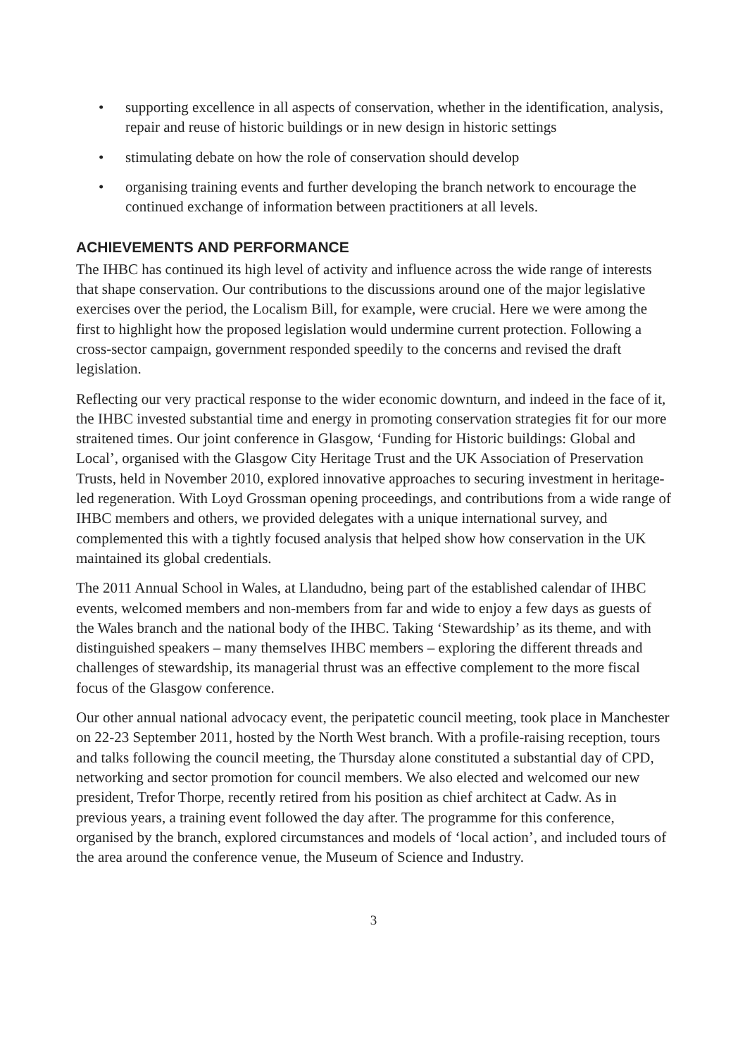• supporting excellence in all aspects of conservation, whether in the identification, analysis, repair and reuse of historic buildings or in new design in historic settings
• stimulating debate on how the role of conservation should develop
• organising training events and further developing the branch network to encourage the continued exchange of information between practitioners at all levels.
ACHIEVEMENTS AND PERFORMANCE
The IHBC has continued its high level of activity and influence across the wide range of interests that shape conservation. Our contributions to the discussions around one of the major legislative exercises over the period, the Localism Bill, for example, were crucial. Here we were among the first to highlight how the proposed legislation would undermine current protection. Following a cross-sector campaign, government responded speedily to the concerns and revised the draft legislation.
Reflecting our very practical response to the wider economic downturn, and indeed in the face of it, the IHBC invested substantial time and energy in promoting conservation strategies fit for our more straitened times. Our joint conference in Glasgow, ‘Funding for Historic buildings: Global and Local’, organised with the Glasgow City Heritage Trust and the UK Association of Preservation Trusts, held in November 2010, explored innovative approaches to securing investment in heritage-led regeneration. With Loyd Grossman opening proceedings, and contributions from a wide range of IHBC members and others, we provided delegates with a unique international survey, and complemented this with a tightly focused analysis that helped show how conservation in the UK maintained its global credentials.
The 2011 Annual School in Wales, at Llandudno, being part of the established calendar of IHBC events, welcomed members and non-members from far and wide to enjoy a few days as guests of the Wales branch and the national body of the IHBC. Taking ‘Stewardship’ as its theme, and with distinguished speakers – many themselves IHBC members – exploring the different threads and challenges of stewardship, its managerial thrust was an effective complement to the more fiscal focus of the Glasgow conference.
Our other annual national advocacy event, the peripatetic council meeting, took place in Manchester on 22-23 September 2011, hosted by the North West branch. With a profile-raising reception, tours and talks following the council meeting, the Thursday alone constituted a substantial day of CPD, networking and sector promotion for council members. We also elected and welcomed our new president, Trefor Thorpe, recently retired from his position as chief architect at Cadw. As in previous years, a training event followed the day after. The programme for this conference, organised by the branch, explored circumstances and models of ‘local action’, and included tours of the area around the conference venue, the Museum of Science and Industry.
3